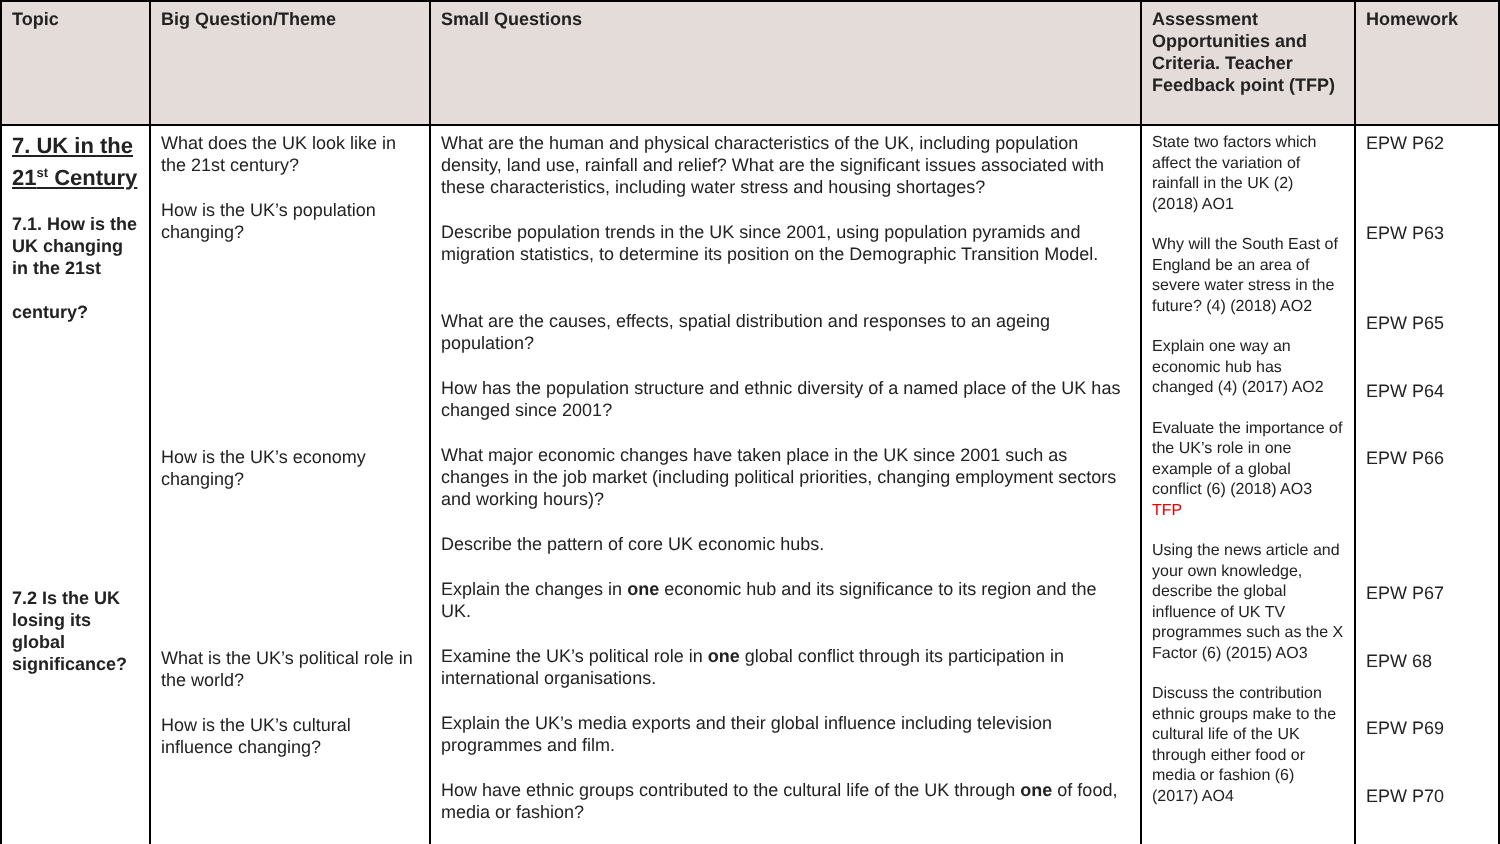| Topic | Big Question/Theme | Small Questions | Assessment Opportunities and Criteria. Teacher Feedback point (TFP) | Homework |
| --- | --- | --- | --- | --- |
| 7. UK in the 21<sup>st</sup> Century 7.1. How is the UK changing in the 21st century? 7.2 Is the UK losing its global significance? | What does the UK look like in the 21st century? How is the UK’s population changing? How is the UK’s economy changing? What is the UK’s political role in the world? How is the UK’s cultural influence changing? | What are the human and physical characteristics of the UK, including population density, land use, rainfall and relief? What are the significant issues associated with these characteristics, including water stress and housing shortages? Describe population trends in the UK since 2001, using population pyramids and migration statistics, to determine its position on the Demographic Transition Model. What are the causes, effects, spatial distribution and responses to an ageing population? How has the population structure and ethnic diversity of a named place of the UK has changed since 2001? What major economic changes have taken place in the UK since 2001 such as changes in the job market (including political priorities, changing employment sectors and working hours)? Describe the pattern of core UK economic hubs. Explain the changes in one economic hub and its significance to its region and the UK. Examine the UK’s political role in one global conflict through its participation in international organisations. Explain the UK’s media exports and their global influence including television programmes and film. How have ethnic groups contributed to the cultural life of the UK through one of food, media or fashion? | State two factors which affect the variation of rainfall in the UK (2) (2018) AO1 Why will the South East of England be an area of severe water stress in the future? (4) (2018) AO2 Explain one way an economic hub has changed (4) (2017) AO2 Evaluate the importance of the UK’s role in one example of a global conflict (6) (2018) AO3 TFP Using the news article and your own knowledge, describe the global influence of UK TV programmes such as the X Factor (6) (2015) AO3 Discuss the contribution ethnic groups make to the cultural life of the UK through either food or media or fashion (6) (2017) AO4 | EPW P62 EPW P63 EPW P65 EPW P64 EPW P66 EPW P67 EPW 68 EPW P69 EPW P70 |